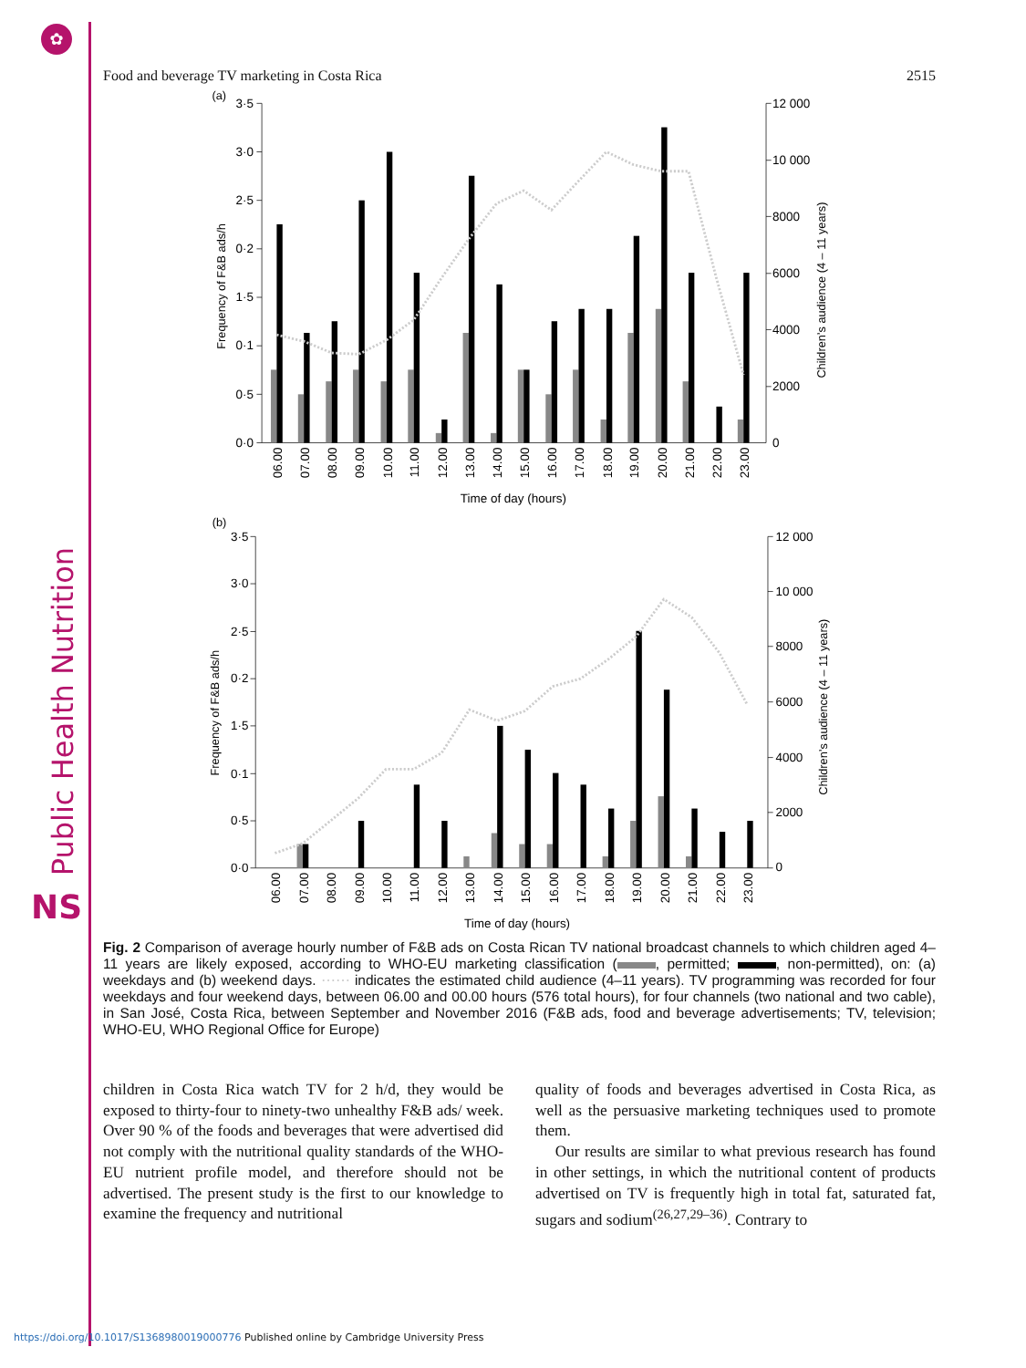✿
Public Health Nutrition
NS
Food and beverage TV marketing in Costa Rica 2515
3·5
3·0
2·5
0·2
1·5
0·1
0·5
0·0
12 000
10 000
8000
6000
4000
2000
0
(a)
Frequency of F&B ads/h
Children’s audience (4 – 11 years)
06.00
07.00
08.00
09.00
10.00
11.00
12.00
13.00
14.00
15.00
16.00
17.00
18.00
19.00
20.00
21.00
22.00
23.00
Time of day (hours)
3·5
3·0
2·5
0·2
1·5
0·1
0·5
0·0
12 000
10 000
8000
6000
4000
2000
0
(b)
Frequency of F&B ads/h
Children’s audience (4 – 11 years)
06.00
07.00
08.00
09.00
10.00
11.00
12.00
13.00
14.00
15.00
16.00
17.00
18.00
19.00
20.00
21.00
22.00
23.00
Time of day (hours)
Fig. 2 Comparison of average hourly number of F&B ads on Costa Rican TV national broadcast channels to which children aged 4–11 years are likely exposed, according to WHO-EU marketing classification ( , permitted; , non-permitted), on: (a) weekdays and (b) weekend days. ⋯⋯ indicates the estimated child audience (4–11 years). TV programming was recorded for four weekdays and four weekend days, between 06.00 and 00.00 hours (576 total hours), for four channels (two national and two cable), in San José, Costa Rica, between September and November 2016 (F&B ads, food and beverage advertisements; TV, television; WHO-EU, WHO Regional Office for Europe)
children in Costa Rica watch TV for 2 h/d, they would be exposed to thirty-four to ninety-two unhealthy F&B ads/ week. Over 90 % of the foods and beverages that were advertised did not comply with the nutritional quality standards of the WHO-EU nutrient profile model, and therefore should not be advertised. The present study is the first to our knowledge to examine the frequency and nutritional
quality of foods and beverages advertised in Costa Rica, as well as the persuasive marketing techniques used to promote them.
Our results are similar to what previous research has found in other settings, in which the nutritional content of products advertised on TV is frequently high in total fat, saturated fat, sugars and sodium<sup>(26,27,29–36)</sup>. Contrary to
https://doi.org/10.1017/S1368980019000776 Published online by Cambridge University Press